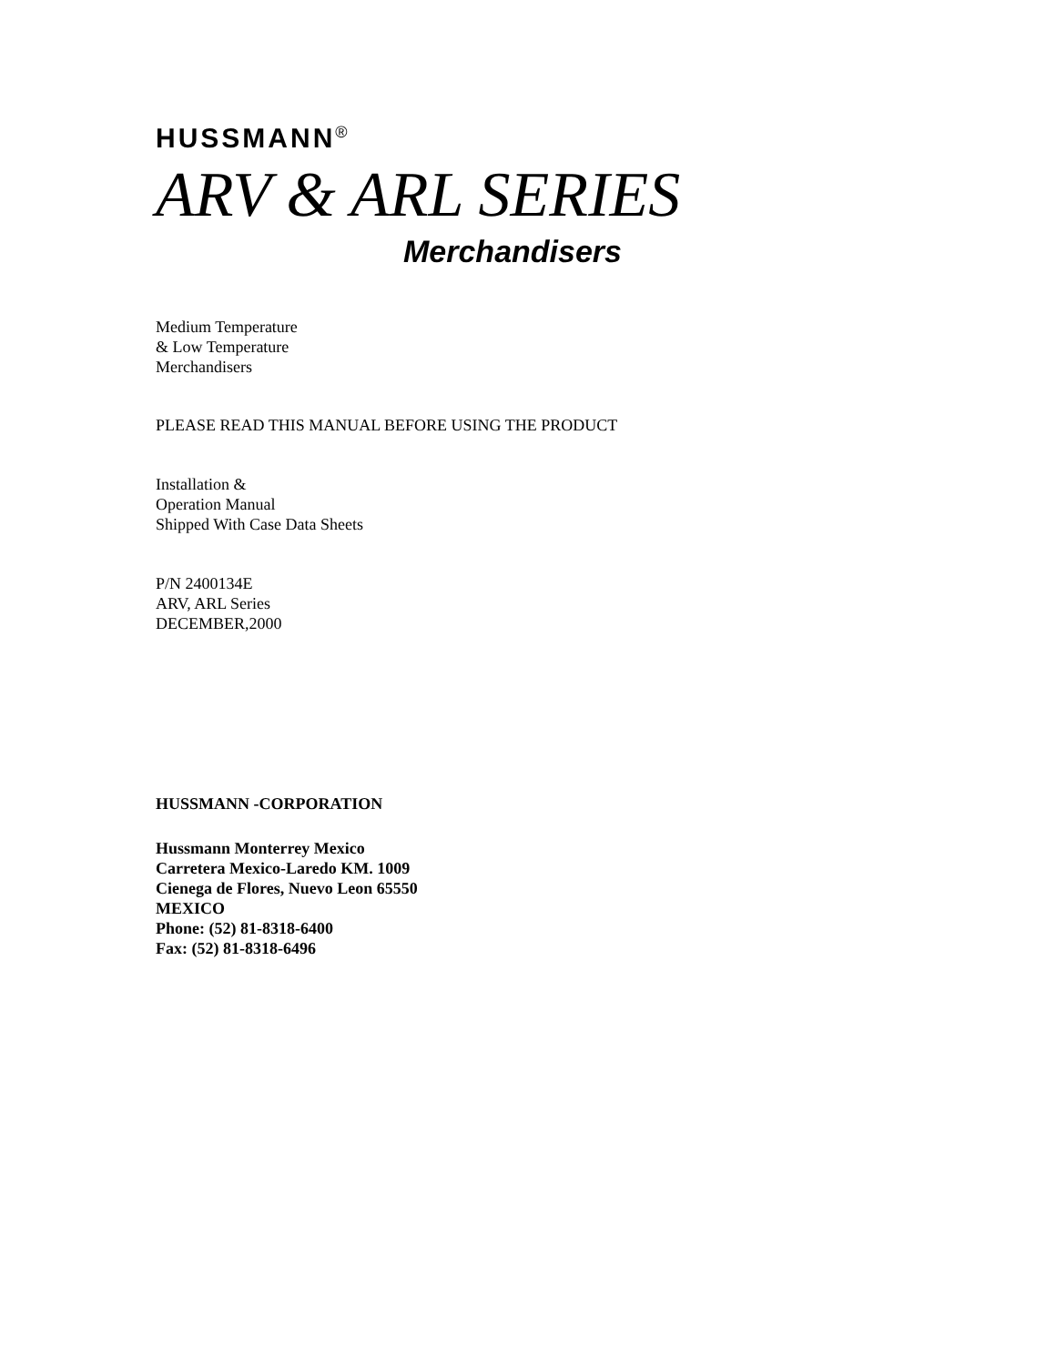HUSSMANN<sup>®</sup>
ARV & ARL SERIES
Merchandisers
Medium Temperature
& Low Temperature
Merchandisers
PLEASE READ THIS MANUAL BEFORE USING THE PRODUCT
Installation &
Operation Manual
Shipped With Case Data Sheets
P/N 2400134E
ARV, ARL Series
DECEMBER,2000
HUSSMANN -CORPORATION
Hussmann Monterrey Mexico
Carretera Mexico-Laredo KM. 1009
Cienega de Flores, Nuevo Leon 65550
MEXICO
Phone: (52) 81-8318-6400
Fax: (52) 81-8318-6496